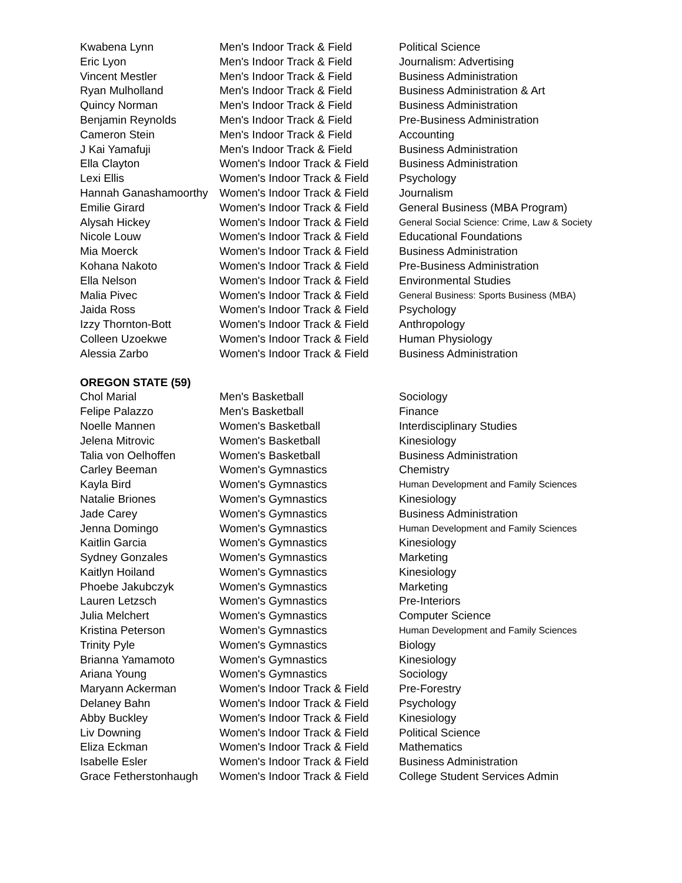| Kwabena Lynn | Men's Indoor Track & Field | Political Science |
| Eric Lyon | Men's Indoor Track & Field | Journalism: Advertising |
| Vincent Mestler | Men's Indoor Track & Field | Business Administration |
| Ryan Mulholland | Men's Indoor Track & Field | Business Administration & Art |
| Quincy Norman | Men's Indoor Track & Field | Business Administration |
| Benjamin Reynolds | Men's Indoor Track & Field | Pre-Business Administration |
| Cameron Stein | Men's Indoor Track & Field | Accounting |
| J Kai Yamafuji | Men's Indoor Track & Field | Business Administration |
| Ella Clayton | Women's Indoor Track & Field | Business Administration |
| Lexi Ellis | Women's Indoor Track & Field | Psychology |
| Hannah Ganashamoorthy | Women's Indoor Track & Field | Journalism |
| Emilie Girard | Women's Indoor Track & Field | General Business (MBA Program) |
| Alysah Hickey | Women's Indoor Track & Field | General Social Science: Crime, Law & Society |
| Nicole Louw | Women's Indoor Track & Field | Educational Foundations |
| Mia Moerck | Women's Indoor Track & Field | Business Administration |
| Kohana Nakoto | Women's Indoor Track & Field | Pre-Business Administration |
| Ella Nelson | Women's Indoor Track & Field | Environmental Studies |
| Malia Pivec | Women's Indoor Track & Field | General Business: Sports Business (MBA) |
| Jaida Ross | Women's Indoor Track & Field | Psychology |
| Izzy Thornton-Bott | Women's Indoor Track & Field | Anthropology |
| Colleen Uzoekwe | Women's Indoor Track & Field | Human Physiology |
| Alessia Zarbo | Women's Indoor Track & Field | Business Administration |
| OREGON STATE (59) | | |
| Chol Marial | Men's Basketball | Sociology |
| Felipe Palazzo | Men's Basketball | Finance |
| Noelle Mannen | Women's Basketball | Interdisciplinary Studies |
| Jelena Mitrovic | Women's Basketball | Kinesiology |
| Talia von Oelhoffen | Women's Basketball | Business Administration |
| Carley Beeman | Women's Gymnastics | Chemistry |
| Kayla Bird | Women's Gymnastics | Human Development and Family Sciences |
| Natalie Briones | Women's Gymnastics | Kinesiology |
| Jade Carey | Women's Gymnastics | Business Administration |
| Jenna Domingo | Women's Gymnastics | Human Development and Family Sciences |
| Kaitlin Garcia | Women's Gymnastics | Kinesiology |
| Sydney Gonzales | Women's Gymnastics | Marketing |
| Kaitlyn Hoiland | Women's Gymnastics | Kinesiology |
| Phoebe Jakubczyk | Women's Gymnastics | Marketing |
| Lauren Letzsch | Women's Gymnastics | Pre-Interiors |
| Julia Melchert | Women's Gymnastics | Computer Science |
| Kristina Peterson | Women's Gymnastics | Human Development and Family Sciences |
| Trinity Pyle | Women's Gymnastics | Biology |
| Brianna Yamamoto | Women's Gymnastics | Kinesiology |
| Ariana Young | Women's Gymnastics | Sociology |
| Maryann Ackerman | Women's Indoor Track & Field | Pre-Forestry |
| Delaney Bahn | Women's Indoor Track & Field | Psychology |
| Abby Buckley | Women's Indoor Track & Field | Kinesiology |
| Liv Downing | Women's Indoor Track & Field | Political Science |
| Eliza Eckman | Women's Indoor Track & Field | Mathematics |
| Isabelle Esler | Women's Indoor Track & Field | Business Administration |
| Grace Fetherstonhaugh | Women's Indoor Track & Field | College Student Services Admin |